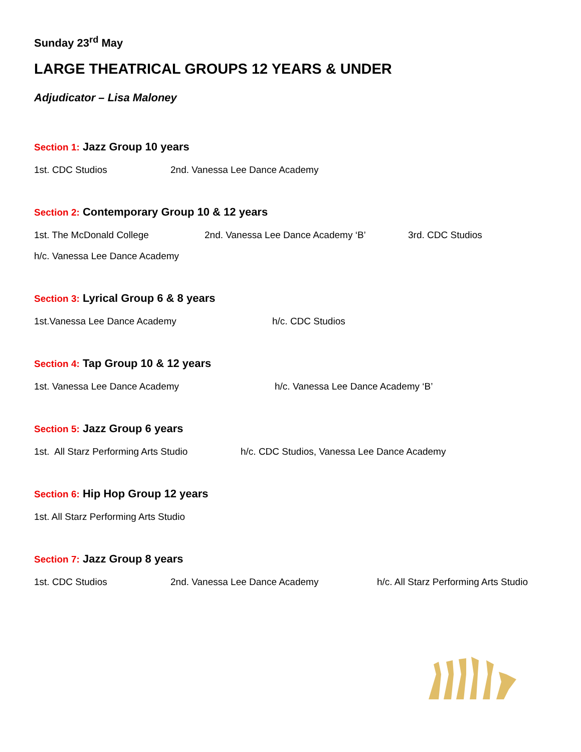Sunday 23<sup>rd</sup> May
LARGE THEATRICAL GROUPS 12 YEARS & UNDER
Adjudicator – Lisa Maloney
Section 1: Jazz Group 10 years
1st. CDC Studios 2nd. Vanessa Lee Dance Academy
Section 2: Contemporary Group 10 & 12 years
1st. The McDonald College 2nd. Vanessa Lee Dance Academy ‘B’ 3rd. CDC Studios
h/c. Vanessa Lee Dance Academy
Section 3: Lyrical Group 6 & 8 years
1st.Vanessa Lee Dance Academy h/c. CDC Studios
Section 4: Tap Group 10 & 12 years
1st. Vanessa Lee Dance Academy h/c. Vanessa Lee Dance Academy ‘B’
Section 5: Jazz Group 6 years
1st. All Starz Performing Arts Studio h/c. CDC Studios, Vanessa Lee Dance Academy
Section 6: Hip Hop Group 12 years
1st. All Starz Performing Arts Studio
Section 7: Jazz Group 8 years
1st. CDC Studios 2nd. Vanessa Lee Dance Academy h/c. All Starz Performing Arts Studio